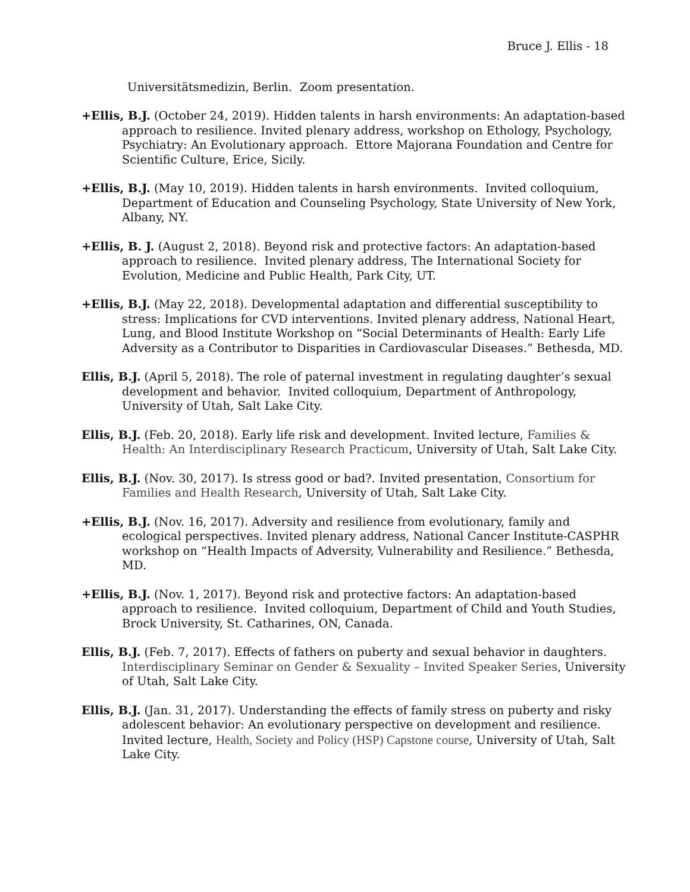Bruce J. Ellis - 18
Universitätsmedizin, Berlin. Zoom presentation.
+Ellis, B.J. (October 24, 2019). Hidden talents in harsh environments: An adaptation-based approach to resilience. Invited plenary address, workshop on Ethology, Psychology, Psychiatry: An Evolutionary approach. Ettore Majorana Foundation and Centre for Scientific Culture, Erice, Sicily.
+Ellis, B.J. (May 10, 2019). Hidden talents in harsh environments. Invited colloquium, Department of Education and Counseling Psychology, State University of New York, Albany, NY.
+Ellis, B. J. (August 2, 2018). Beyond risk and protective factors: An adaptation-based approach to resilience. Invited plenary address, The International Society for Evolution, Medicine and Public Health, Park City, UT.
+Ellis, B.J. (May 22, 2018). Developmental adaptation and differential susceptibility to stress: Implications for CVD interventions. Invited plenary address, National Heart, Lung, and Blood Institute Workshop on “Social Determinants of Health: Early Life Adversity as a Contributor to Disparities in Cardiovascular Diseases.” Bethesda, MD.
Ellis, B.J. (April 5, 2018). The role of paternal investment in regulating daughter’s sexual development and behavior. Invited colloquium, Department of Anthropology, University of Utah, Salt Lake City.
Ellis, B.J. (Feb. 20, 2018). Early life risk and development. Invited lecture, Families & Health: An Interdisciplinary Research Practicum, University of Utah, Salt Lake City.
Ellis, B.J. (Nov. 30, 2017). Is stress good or bad?. Invited presentation, Consortium for Families and Health Research, University of Utah, Salt Lake City.
+Ellis, B.J. (Nov. 16, 2017). Adversity and resilience from evolutionary, family and ecological perspectives. Invited plenary address, National Cancer Institute-CASPHR workshop on “Health Impacts of Adversity, Vulnerability and Resilience.” Bethesda, MD.
+Ellis, B.J. (Nov. 1, 2017). Beyond risk and protective factors: An adaptation-based approach to resilience. Invited colloquium, Department of Child and Youth Studies, Brock University, St. Catharines, ON, Canada.
Ellis, B.J. (Feb. 7, 2017). Effects of fathers on puberty and sexual behavior in daughters. Interdisciplinary Seminar on Gender & Sexuality – Invited Speaker Series, University of Utah, Salt Lake City.
Ellis, B.J. (Jan. 31, 2017). Understanding the effects of family stress on puberty and risky adolescent behavior: An evolutionary perspective on development and resilience. Invited lecture, Health, Society and Policy (HSP) Capstone course, University of Utah, Salt Lake City.